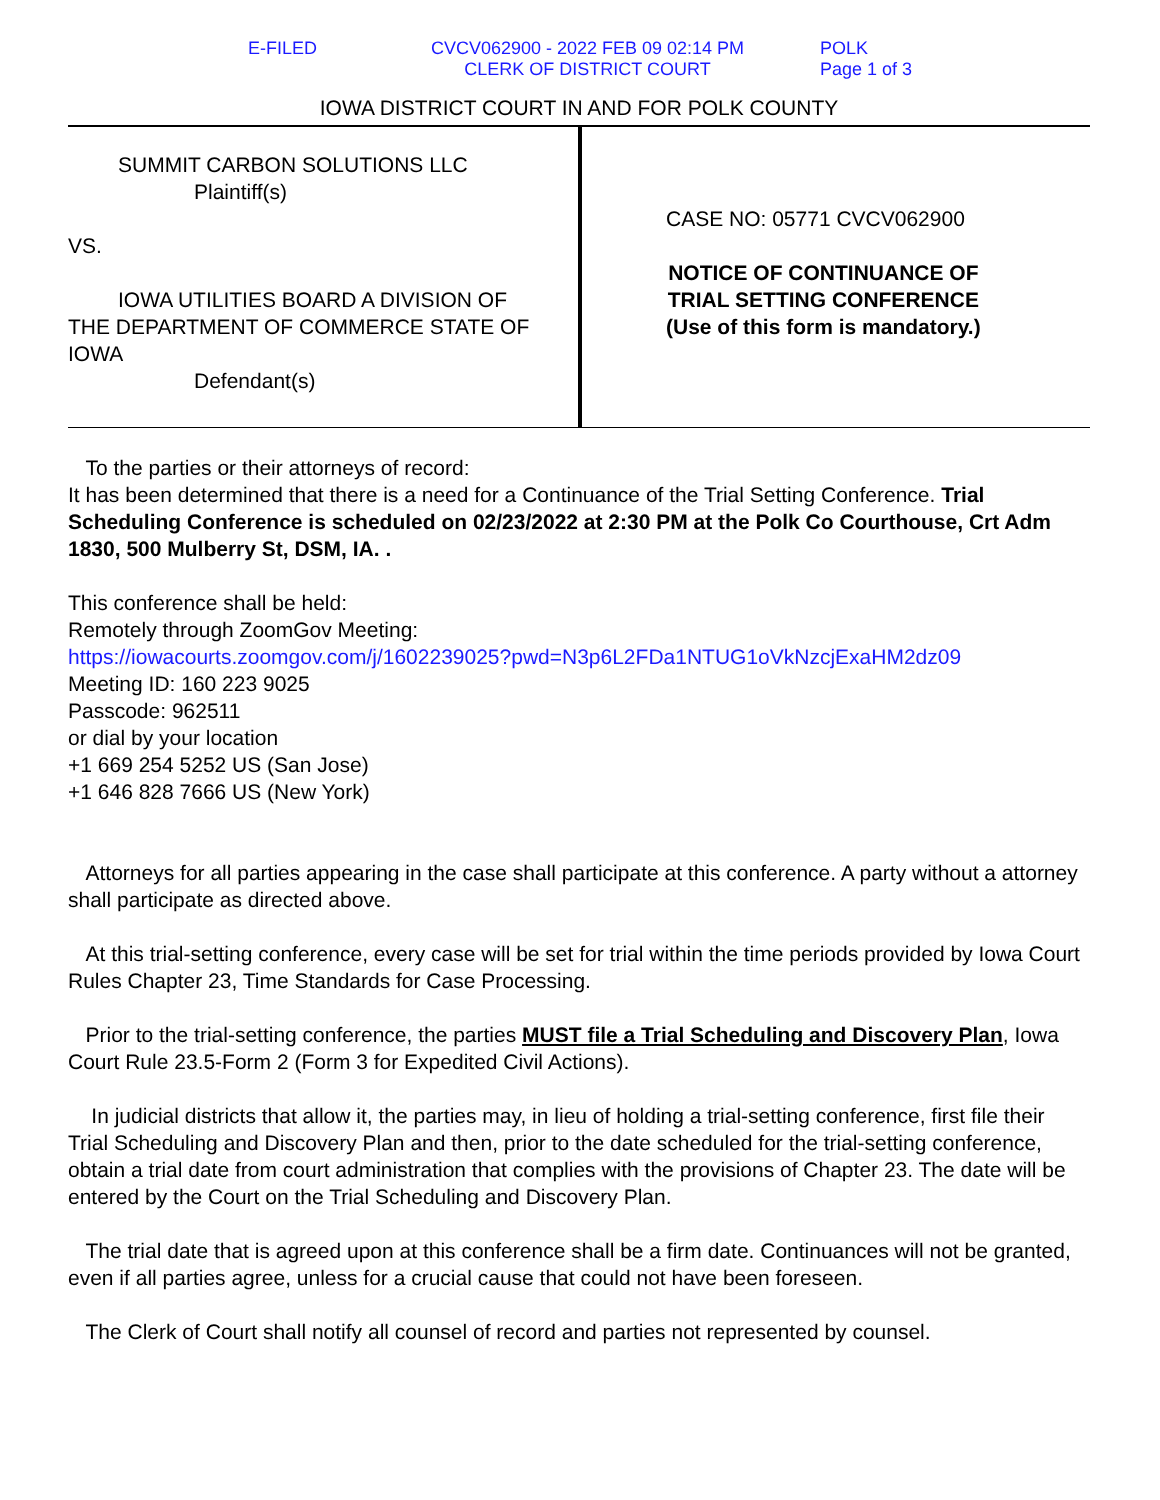E-FILED
CVCV062900 - 2022 FEB 09 02:14 PM
CLERK OF DISTRICT COURT
POLK
Page 1 of 3
IOWA DISTRICT COURT IN AND FOR POLK COUNTY
SUMMIT CARBON SOLUTIONS LLC
Plaintiff(s)
VS.
IOWA UTILITIES BOARD A DIVISION OF
THE DEPARTMENT OF COMMERCE STATE OF IOWA
Defendant(s)
CASE NO: 05771 CVCV062900
NOTICE OF CONTINUANCE OF
TRIAL SETTING CONFERENCE
(Use of this form is mandatory.)
To the parties or their attorneys of record:
It has been determined that there is a need for a Continuance of the Trial Setting Conference. Trial Scheduling Conference is scheduled on 02/23/2022 at 2:30 PM at the Polk Co Courthouse, Crt Adm 1830, 500 Mulberry St, DSM, IA. .
This conference shall be held:
Remotely through ZoomGov Meeting:
https://iowacourts.zoomgov.com/j/1602239025?pwd=N3p6L2FDa1NTUG1oVkNzcjExaHM2dz09
Meeting ID: 160 223 9025
Passcode: 962511
or dial by your location
+1 669 254 5252 US (San Jose)
+1 646 828 7666 US (New York)
Attorneys for all parties appearing in the case shall participate at this conference. A party without a attorney shall participate as directed above.
At this trial-setting conference, every case will be set for trial within the time periods provided by Iowa Court Rules Chapter 23, Time Standards for Case Processing.
Prior to the trial-setting conference, the parties MUST file a Trial Scheduling and Discovery Plan, Iowa Court Rule 23.5-Form 2 (Form 3 for Expedited Civil Actions).
In judicial districts that allow it, the parties may, in lieu of holding a trial-setting conference, first file their Trial Scheduling and Discovery Plan and then, prior to the date scheduled for the trial-setting conference, obtain a trial date from court administration that complies with the provisions of Chapter 23. The date will be entered by the Court on the Trial Scheduling and Discovery Plan.
The trial date that is agreed upon at this conference shall be a firm date. Continuances will not be granted, even if all parties agree, unless for a crucial cause that could not have been foreseen.
The Clerk of Court shall notify all counsel of record and parties not represented by counsel.